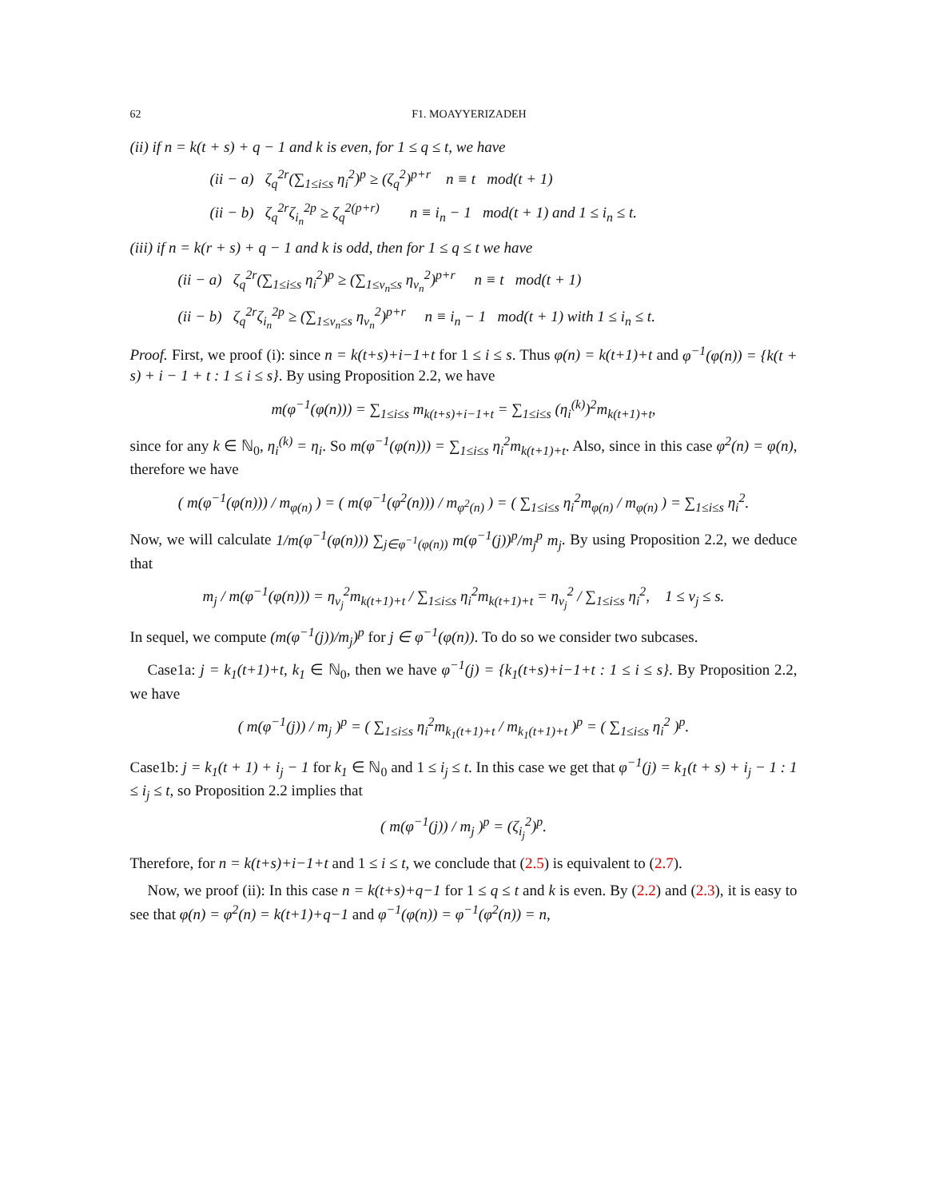62 F1. MOAYYERIZADEH
(ii) if n = k(t + s) + q − 1 and k is even, for 1 ≤ q ≤ t, we have
(ii − a) ζ<sub>q</sub><sup>2r</sup>(∑<sub>1≤i≤s</sub> η<sub>i</sub><sup>2</sup>)<sup>p</sup> ≥ (ζ<sub>q</sub><sup>2</sup>)<sup>p+r</sup> n ≡ t mod(t + 1)
(ii − b) ζ<sub>q</sub><sup>2r</sup>ζ<sub>i<sub>n</sub></sub><sup>2p</sup> ≥ ζ<sub>q</sub><sup>2(p+r)</sup> n ≡ i<sub>n</sub> − 1 mod(t + 1) and 1 ≤ i<sub>n</sub> ≤ t.
(iii) if n = k(r + s) + q − 1 and k is odd, then for 1 ≤ q ≤ t we have
(ii − a) ζ<sub>q</sub><sup>2r</sup>(∑<sub>1≤i≤s</sub> η<sub>i</sub><sup>2</sup>)<sup>p</sup> ≥ (∑<sub>1≤v<sub>n</sub>≤s</sub> η<sub>v<sub>n</sub></sub><sup>2</sup>)<sup>p+r</sup> n ≡ t mod(t + 1)
(ii − b) ζ<sub>q</sub><sup>2r</sup>ζ<sub>i<sub>n</sub></sub><sup>2p</sup> ≥ (∑<sub>1≤v<sub>n</sub>≤s</sub> η<sub>v<sub>n</sub></sub><sup>2</sup>)<sup>p+r</sup> n ≡ i<sub>n</sub> − 1 mod(t + 1) with 1 ≤ i<sub>n</sub> ≤ t.
Proof. First, we proof (i): since n = k(t+s)+i−1+t for 1 ≤ i ≤ s. Thus φ(n) = k(t+1)+t and φ<sup>−1</sup>(φ(n)) = {k(t + s) + i − 1 + t : 1 ≤ i ≤ s}. By using Proposition 2.2, we have
m(φ<sup>−1</sup>(φ(n))) = ∑<sub>1≤i≤s</sub> m<sub>k(t+s)+i−1+t</sub> = ∑<sub>1≤i≤s</sub> (η<sub>i</sub><sup>(k)</sup>)<sup>2</sup>m<sub>k(t+1)+t</sub>,
since for any k ∈ ℕ<sub>0</sub>, η<sub>i</sub><sup>(k)</sup> = η<sub>i</sub>. So m(φ<sup>−1</sup>(φ(n))) = ∑<sub>1≤i≤s</sub> η<sub>i</sub><sup>2</sup>m<sub>k(t+1)+t</sub>. Also, since in this case φ<sup>2</sup>(n) = φ(n), therefore we have
( m(φ<sup>−1</sup>(φ(n))) / m<sub>φ(n)</sub> ) = ( m(φ<sup>−1</sup>(φ<sup>2</sup>(n))) / m<sub>φ<sup>2</sup>(n)</sub> ) = ( ∑<sub>1≤i≤s</sub> η<sub>i</sub><sup>2</sup>m<sub>φ(n)</sub> / m<sub>φ(n)</sub> ) = ∑<sub>1≤i≤s</sub> η<sub>i</sub><sup>2</sup>.
Now, we will calculate 1/m(φ<sup>−1</sup>(φ(n))) ∑<sub>j∈φ<sup>−1</sup>(φ(n))</sub> m(φ<sup>−1</sup>(j))<sup>p</sup>/m<sub>j</sub><sup>p</sup> m<sub>j</sub>. By using Proposition 2.2, we deduce that
m<sub>j</sub> / m(φ<sup>−1</sup>(φ(n))) = η<sub>v<sub>j</sub></sub><sup>2</sup>m<sub>k(t+1)+t</sub> / ∑<sub>1≤i≤s</sub> η<sub>i</sub><sup>2</sup>m<sub>k(t+1)+t</sub> = η<sub>v<sub>j</sub></sub><sup>2</sup> / ∑<sub>1≤i≤s</sub> η<sub>i</sub><sup>2</sup>, 1 ≤ v<sub>j</sub> ≤ s.
In sequel, we compute (m(φ<sup>−1</sup>(j))/m<sub>j</sub>)<sup>p</sup> for j ∈ φ<sup>−1</sup>(φ(n)). To do so we consider two subcases.
Case1a: j = k<sub>1</sub>(t+1)+t, k<sub>1</sub> ∈ ℕ<sub>0</sub>, then we have φ<sup>−1</sup>(j) = {k<sub>1</sub>(t+s)+i−1+t : 1 ≤ i ≤ s}. By Proposition 2.2, we have
( m(φ<sup>−1</sup>(j)) / m<sub>j</sub> )<sup>p</sup> = ( ∑<sub>1≤i≤s</sub> η<sub>i</sub><sup>2</sup>m<sub>k<sub>1</sub>(t+1)+t</sub> / m<sub>k<sub>1</sub>(t+1)+t</sub> )<sup>p</sup> = ( ∑<sub>1≤i≤s</sub> η<sub>i</sub><sup>2</sup> )<sup>p</sup>.
Case1b: j = k<sub>1</sub>(t + 1) + i<sub>j</sub> − 1 for k<sub>1</sub> ∈ ℕ<sub>0</sub> and 1 ≤ i<sub>j</sub> ≤ t. In this case we get that φ<sup>−1</sup>(j) = k<sub>1</sub>(t + s) + i<sub>j</sub> − 1 : 1 ≤ i<sub>j</sub> ≤ t, so Proposition 2.2 implies that
( m(φ<sup>−1</sup>(j)) / m<sub>j</sub> )<sup>p</sup> = (ζ<sub>i<sub>j</sub></sub><sup>2</sup>)<sup>p</sup>.
Therefore, for n = k(t+s)+i−1+t and 1 ≤ i ≤ t, we conclude that (2.5) is equivalent to (2.7).
Now, we proof (ii): In this case n = k(t+s)+q−1 for 1 ≤ q ≤ t and k is even. By (2.2) and (2.3), it is easy to see that φ(n) = φ<sup>2</sup>(n) = k(t+1)+q−1 and φ<sup>−1</sup>(φ(n)) = φ<sup>−1</sup>(φ<sup>2</sup>(n)) = n,